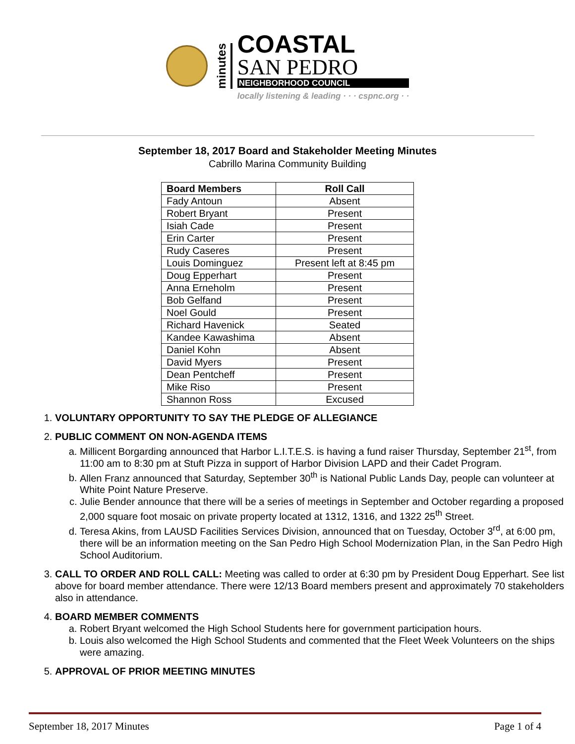minutes
COASTAL
SAN PEDRO
NEIGHBORHOOD COUNCIL
locally listening & leading · · · cspnc.org · ·
September 18, 2017 Board and Stakeholder Meeting Minutes
Cabrillo Marina Community Building
| Board Members | Roll Call |
| --- | --- |
| Fady Antoun | Absent |
| Robert Bryant | Present |
| Isiah Cade | Present |
| Erin Carter | Present |
| Rudy Caseres | Present |
| Louis Dominguez | Present left at 8:45 pm |
| Doug Epperhart | Present |
| Anna Erneholm | Present |
| Bob Gelfand | Present |
| Noel Gould | Present |
| Richard Havenick | Seated |
| Kandee Kawashima | Absent |
| Daniel Kohn | Absent |
| David Myers | Present |
| Dean Pentcheff | Present |
| Mike Riso | Present |
| Shannon Ross | Excused |
1. VOLUNTARY OPPORTUNITY TO SAY THE PLEDGE OF ALLEGIANCE
2. PUBLIC COMMENT ON NON-AGENDA ITEMS
a. Millicent Borgarding announced that Harbor L.I.T.E.S. is having a fund raiser Thursday, September 21<sup>st</sup>, from 11:00 am to 8:30 pm at Stuft Pizza in support of Harbor Division LAPD and their Cadet Program.
b. Allen Franz announced that Saturday, September 30<sup>th</sup> is National Public Lands Day, people can volunteer at White Point Nature Preserve.
c. Julie Bender announce that there will be a series of meetings in September and October regarding a proposed 2,000 square foot mosaic on private property located at 1312, 1316, and 1322 25<sup>th</sup> Street.
d. Teresa Akins, from LAUSD Facilities Services Division, announced that on Tuesday, October 3<sup>rd</sup>, at 6:00 pm, there will be an information meeting on the San Pedro High School Modernization Plan, in the San Pedro High School Auditorium.
3. CALL TO ORDER AND ROLL CALL: Meeting was called to order at 6:30 pm by President Doug Epperhart. See list above for board member attendance. There were 12/13 Board members present and approximately 70 stakeholders also in attendance.
4. BOARD MEMBER COMMENTS
a. Robert Bryant welcomed the High School Students here for government participation hours.
b. Louis also welcomed the High School Students and commented that the Fleet Week Volunteers on the ships were amazing.
5. APPROVAL OF PRIOR MEETING MINUTES
September 18, 2017 Minutes Page 1 of 4